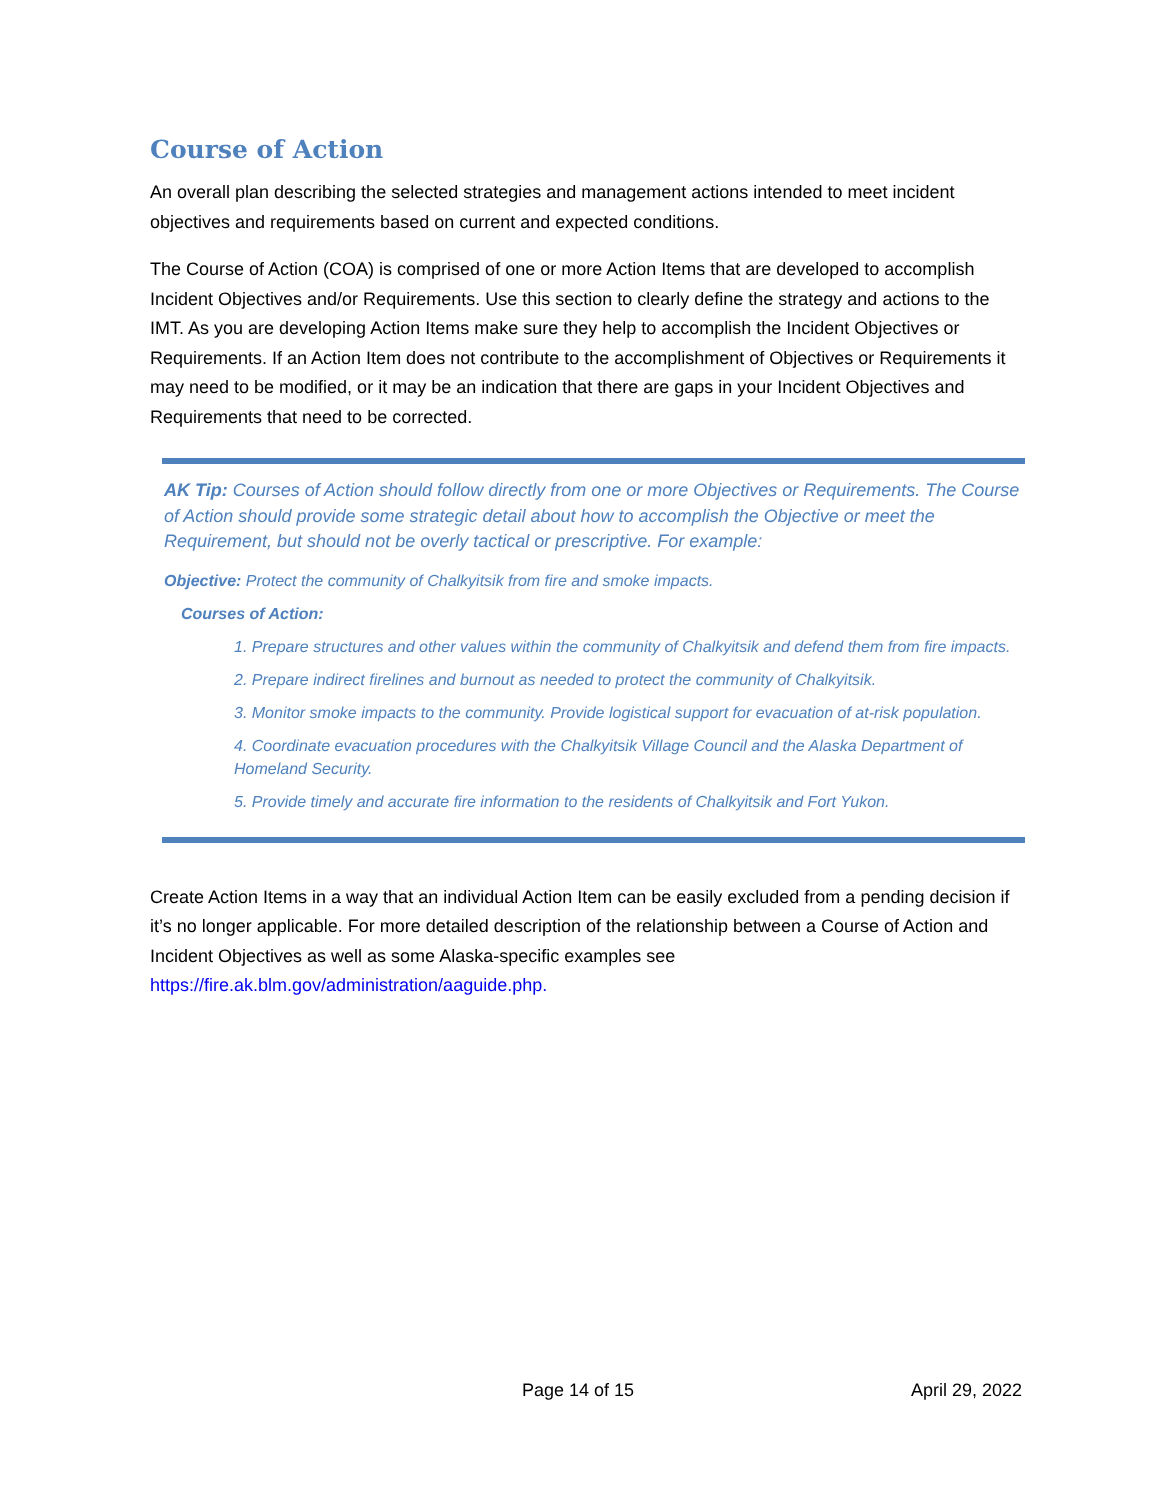Course of Action
An overall plan describing the selected strategies and management actions intended to meet incident objectives and requirements based on current and expected conditions.
The Course of Action (COA) is comprised of one or more Action Items that are developed to accomplish Incident Objectives and/or Requirements. Use this section to clearly define the strategy and actions to the IMT. As you are developing Action Items make sure they help to accomplish the Incident Objectives or Requirements. If an Action Item does not contribute to the accomplishment of Objectives or Requirements it may need to be modified, or it may be an indication that there are gaps in your Incident Objectives and Requirements that need to be corrected.
AK Tip: Courses of Action should follow directly from one or more Objectives or Requirements. The Course of Action should provide some strategic detail about how to accomplish the Objective or meet the Requirement, but should not be overly tactical or prescriptive. For example:
Objective: Protect the community of Chalkyitsik from fire and smoke impacts.
Courses of Action:
1. Prepare structures and other values within the community of Chalkyitsik and defend them from fire impacts.
2. Prepare indirect firelines and burnout as needed to protect the community of Chalkyitsik.
3. Monitor smoke impacts to the community. Provide logistical support for evacuation of at-risk population.
4. Coordinate evacuation procedures with the Chalkyitsik Village Council and the Alaska Department of Homeland Security.
5. Provide timely and accurate fire information to the residents of Chalkyitsik and Fort Yukon.
Create Action Items in a way that an individual Action Item can be easily excluded from a pending decision if it’s no longer applicable. For more detailed description of the relationship between a Course of Action and Incident Objectives as well as some Alaska-specific examples see https://fire.ak.blm.gov/administration/aaguide.php.
Page 14 of 15 April 29, 2022